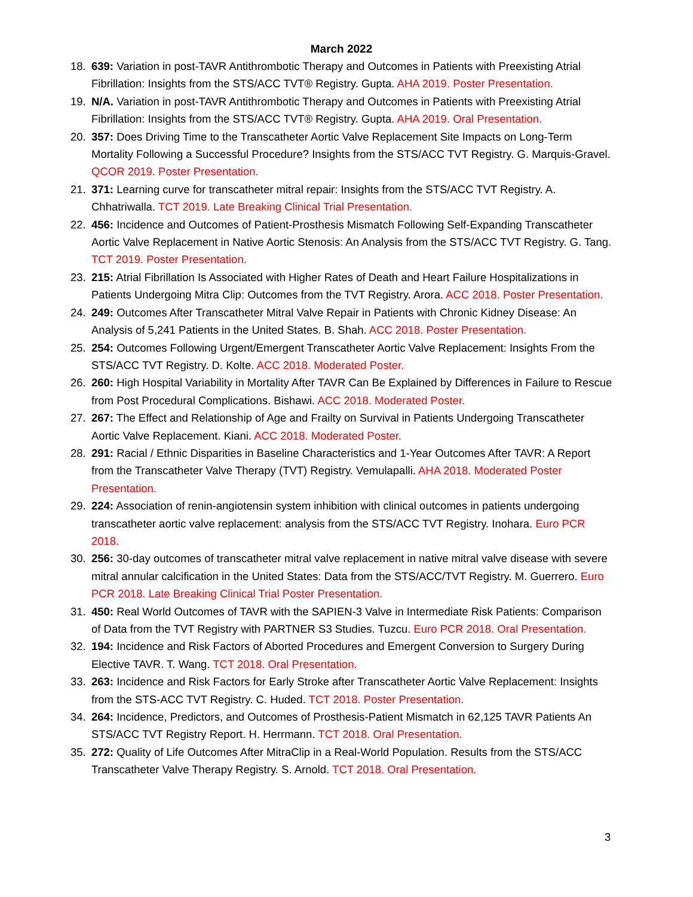March 2022
18. 639: Variation in post-TAVR Antithrombotic Therapy and Outcomes in Patients with Preexisting Atrial Fibrillation: Insights from the STS/ACC TVT® Registry. Gupta. AHA 2019. Poster Presentation.
19. N/A. Variation in post-TAVR Antithrombotic Therapy and Outcomes in Patients with Preexisting Atrial Fibrillation: Insights from the STS/ACC TVT® Registry. Gupta. AHA 2019. Oral Presentation.
20. 357: Does Driving Time to the Transcatheter Aortic Valve Replacement Site Impacts on Long-Term Mortality Following a Successful Procedure? Insights from the STS/ACC TVT Registry. G. Marquis-Gravel. QCOR 2019. Poster Presentation.
21. 371: Learning curve for transcatheter mitral repair: Insights from the STS/ACC TVT Registry. A. Chhatriwalla. TCT 2019. Late Breaking Clinical Trial Presentation.
22. 456: Incidence and Outcomes of Patient-Prosthesis Mismatch Following Self-Expanding Transcatheter Aortic Valve Replacement in Native Aortic Stenosis: An Analysis from the STS/ACC TVT Registry. G. Tang. TCT 2019. Poster Presentation.
23. 215: Atrial Fibrillation Is Associated with Higher Rates of Death and Heart Failure Hospitalizations in Patients Undergoing Mitra Clip: Outcomes from the TVT Registry. Arora. ACC 2018. Poster Presentation.
24. 249: Outcomes After Transcatheter Mitral Valve Repair in Patients with Chronic Kidney Disease: An Analysis of 5,241 Patients in the United States. B. Shah. ACC 2018. Poster Presentation.
25. 254: Outcomes Following Urgent/Emergent Transcatheter Aortic Valve Replacement: Insights From the STS/ACC TVT Registry. D. Kolte. ACC 2018. Moderated Poster.
26. 260: High Hospital Variability in Mortality After TAVR Can Be Explained by Differences in Failure to Rescue from Post Procedural Complications. Bishawi. ACC 2018. Moderated Poster.
27. 267: The Effect and Relationship of Age and Frailty on Survival in Patients Undergoing Transcatheter Aortic Valve Replacement. Kiani. ACC 2018. Moderated Poster.
28. 291: Racial / Ethnic Disparities in Baseline Characteristics and 1-Year Outcomes After TAVR: A Report from the Transcatheter Valve Therapy (TVT) Registry. Vemulapalli. AHA 2018. Moderated Poster Presentation.
29. 224: Association of renin-angiotensin system inhibition with clinical outcomes in patients undergoing transcatheter aortic valve replacement: analysis from the STS/ACC TVT Registry. Inohara. Euro PCR 2018.
30. 256: 30-day outcomes of transcatheter mitral valve replacement in native mitral valve disease with severe mitral annular calcification in the United States: Data from the STS/ACC/TVT Registry. M. Guerrero. Euro PCR 2018. Late Breaking Clinical Trial Poster Presentation.
31. 450: Real World Outcomes of TAVR with the SAPIEN-3 Valve in Intermediate Risk Patients: Comparison of Data from the TVT Registry with PARTNER S3 Studies. Tuzcu. Euro PCR 2018. Oral Presentation.
32. 194: Incidence and Risk Factors of Aborted Procedures and Emergent Conversion to Surgery During Elective TAVR. T. Wang. TCT 2018. Oral Presentation.
33. 263: Incidence and Risk Factors for Early Stroke after Transcatheter Aortic Valve Replacement: Insights from the STS-ACC TVT Registry. C. Huded. TCT 2018. Poster Presentation.
34. 264: Incidence, Predictors, and Outcomes of Prosthesis-Patient Mismatch in 62,125 TAVR Patients An STS/ACC TVT Registry Report. H. Herrmann. TCT 2018. Oral Presentation.
35. 272: Quality of Life Outcomes After MitraClip in a Real-World Population. Results from the STS/ACC Transcatheter Valve Therapy Registry. S. Arnold. TCT 2018. Oral Presentation.
3